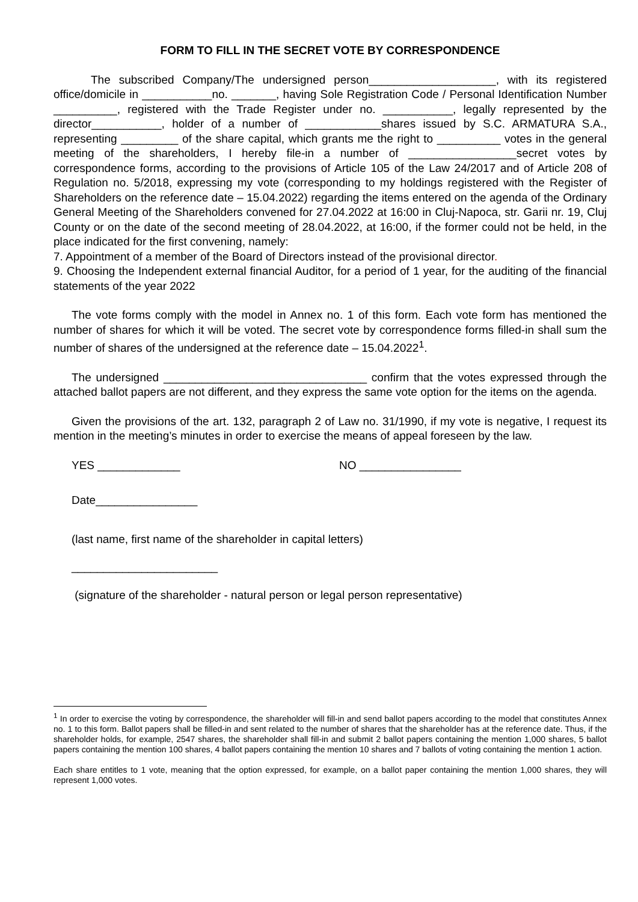FORM TO FILL IN THE SECRET VOTE BY CORRESPONDENCE
The subscribed Company/The undersigned person____________________, with its registered office/domicile in ___________no. _______, having Sole Registration Code / Personal Identification Number __________, registered with the Trade Register under no. ___________, legally represented by the director___________, holder of a number of ____________shares issued by S.C. ARMATURA S.A., representing _________ of the share capital, which grants me the right to __________ votes in the general meeting of the shareholders, I hereby file-in a number of _________________secret votes by correspondence forms, according to the provisions of Article 105 of the Law 24/2017 and of Article 208 of Regulation no. 5/2018, expressing my vote (corresponding to my holdings registered with the Register of Shareholders on the reference date – 15.04.2022) regarding the items entered on the agenda of the Ordinary General Meeting of the Shareholders convened for 27.04.2022 at 16:00 in Cluj-Napoca, str. Garii nr. 19, Cluj County or on the date of the second meeting of 28.04.2022, at 16:00, if the former could not be held, in the place indicated for the first convening, namely:
7. Appointment of a member of the Board of Directors instead of the provisional director.
9. Choosing the Independent external financial Auditor, for a period of 1 year, for the auditing of the financial statements of the year 2022
The vote forms comply with the model in Annex no. 1 of this form. Each vote form has mentioned the number of shares for which it will be voted. The secret vote by correspondence forms filled-in shall sum the number of shares of the undersigned at the reference date – 15.04.2022<sup>1</sup>.
The undersigned ________________________________ confirm that the votes expressed through the attached ballot papers are not different, and they express the same vote option for the items on the agenda.
Given the provisions of the art. 132, paragraph 2 of Law no. 31/1990, if my vote is negative, I request its mention in the meeting’s minutes in order to exercise the means of appeal foreseen by the law.
YES _____________ NO ________________
Date________________
(last name, first name of the shareholder in capital letters)
_______________________
(signature of the shareholder - natural person or legal person representative)
<sup>1</sup> In order to exercise the voting by correspondence, the shareholder will fill-in and send ballot papers according to the model that constitutes Annex no. 1 to this form. Ballot papers shall be filled-in and sent related to the number of shares that the shareholder has at the reference date. Thus, if the shareholder holds, for example, 2547 shares, the shareholder shall fill-in and submit 2 ballot papers containing the mention 1,000 shares, 5 ballot papers containing the mention 100 shares, 4 ballot papers containing the mention 10 shares and 7 ballots of voting containing the mention 1 action.
Each share entitles to 1 vote, meaning that the option expressed, for example, on a ballot paper containing the mention 1,000 shares, they will represent 1,000 votes.